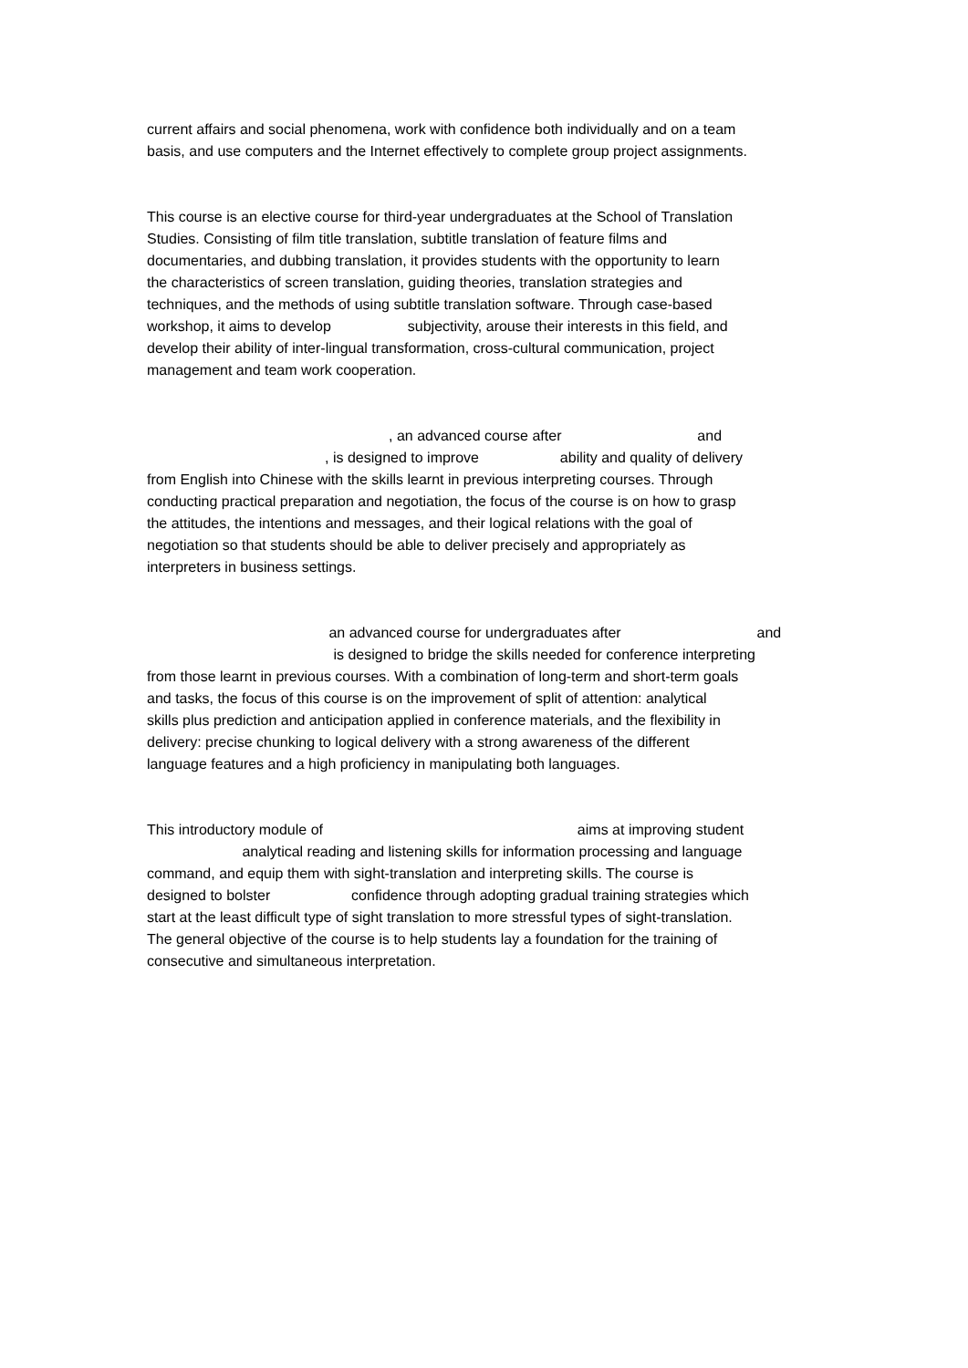current affairs and social phenomena, work with confidence both individually and on a team basis, and use computers and the Internet effectively to complete group project assignments.
This course is an elective course for third-year undergraduates at the School of Translation Studies. Consisting of film title translation, subtitle translation of feature films and documentaries, and dubbing translation, it provides students with the opportunity to learn the characteristics of screen translation, guiding theories, translation strategies and techniques, and the methods of using subtitle translation software. Through case-based workshop, it aims to develop subjectivity, arouse their interests in this field, and develop their ability of inter-lingual transformation, cross-cultural communication, project management and team work cooperation.
, an advanced course after and , is designed to improve ability and quality of delivery from English into Chinese with the skills learnt in previous interpreting courses. Through conducting practical preparation and negotiation, the focus of the course is on how to grasp the attitudes, the intentions and messages, and their logical relations with the goal of negotiation so that students should be able to deliver precisely and appropriately as interpreters in business settings.
an advanced course for undergraduates after and is designed to bridge the skills needed for conference interpreting from those learnt in previous courses. With a combination of long-term and short-term goals and tasks, the focus of this course is on the improvement of split of attention: analytical skills plus prediction and anticipation applied in conference materials, and the flexibility in delivery: precise chunking to logical delivery with a strong awareness of the different language features and a high proficiency in manipulating both languages.
This introductory module of aims at improving student analytical reading and listening skills for information processing and language command, and equip them with sight-translation and interpreting skills. The course is designed to bolster confidence through adopting gradual training strategies which start at the least difficult type of sight translation to more stressful types of sight-translation. The general objective of the course is to help students lay a foundation for the training of consecutive and simultaneous interpretation.